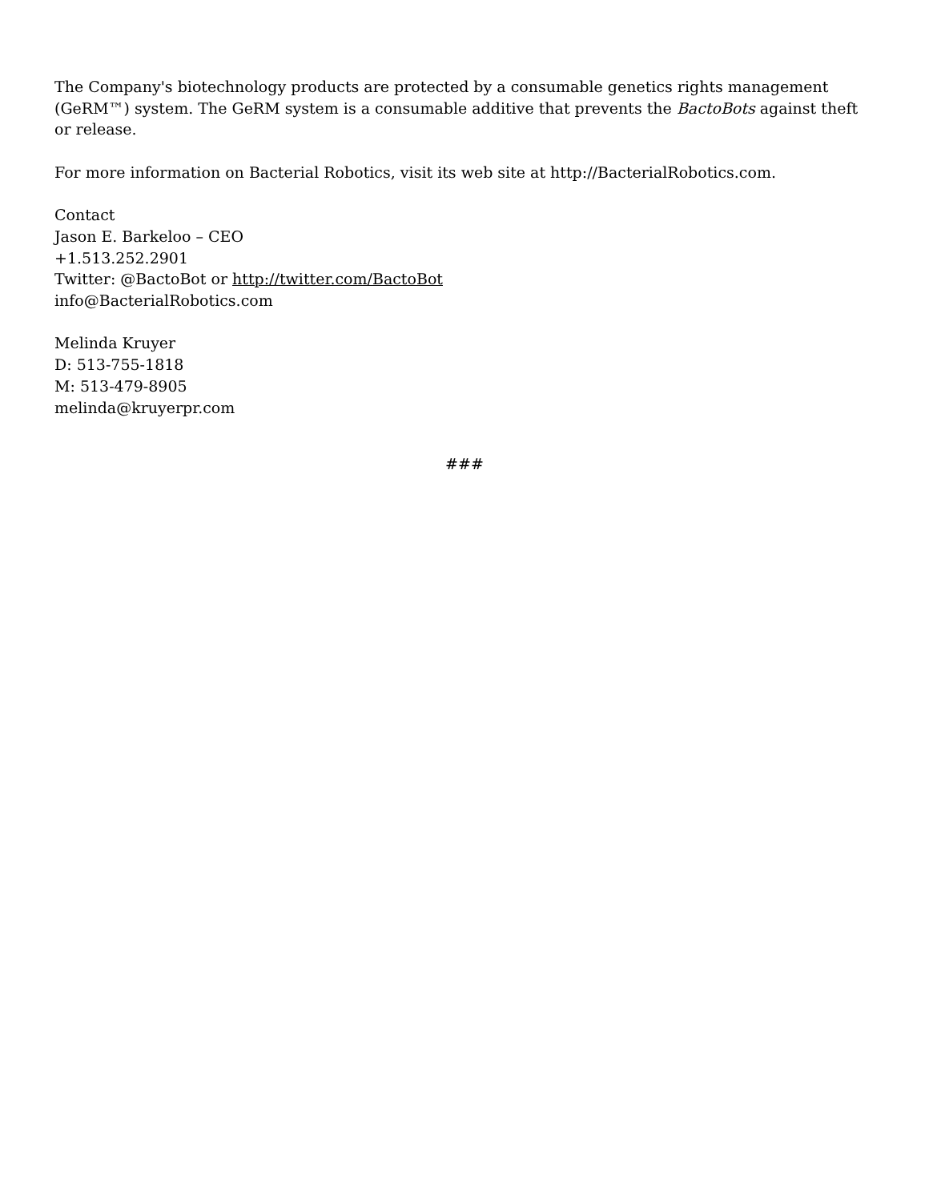The Company's biotechnology products are protected by a consumable genetics rights management (GeRM™) system. The GeRM system is a consumable additive that prevents the BactoBots against theft or release.
For more information on Bacterial Robotics, visit its web site at http://BacterialRobotics.com.
Contact
Jason E. Barkeloo – CEO
+1.513.252.2901
Twitter: @BactoBot or http://twitter.com/BactoBot
info@BacterialRobotics.com
Melinda Kruyer
D: 513-755-1818
M: 513-479-8905
melinda@kruyerpr.com
###